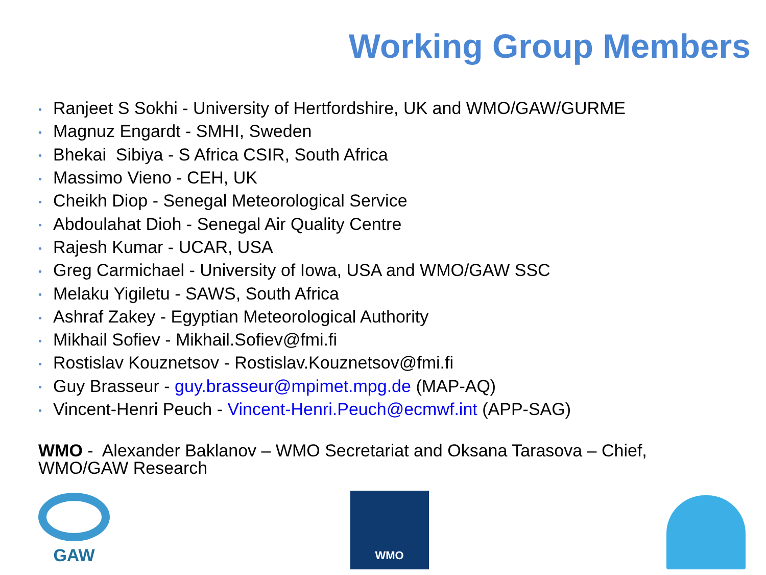Working Group Members
• Ranjeet S Sokhi - University of Hertfordshire, UK and WMO/GAW/GURME
• Magnuz Engardt - SMHI, Sweden
• Bhekai Sibiya - S Africa CSIR, South Africa
• Massimo Vieno - CEH, UK
• Cheikh Diop - Senegal Meteorological Service
• Abdoulahat Dioh - Senegal Air Quality Centre
• Rajesh Kumar - UCAR, USA
• Greg Carmichael - University of Iowa, USA and WMO/GAW SSC
• Melaku Yigiletu - SAWS, South Africa
• Ashraf Zakey - Egyptian Meteorological Authority
• Mikhail Sofiev - Mikhail.Sofiev@fmi.fi
• Rostislav Kouznetsov - Rostislav.Kouznetsov@fmi.fi
• Guy Brasseur - guy.brasseur@mpimet.mpg.de (MAP-AQ)
• Vincent-Henri Peuch - Vincent-Henri.Peuch@ecmwf.int (APP-SAG)
WMO - Alexander Baklanov – WMO Secretariat and Oksana Tarasova – Chief, WMO/GAW Research
GAW
WMO